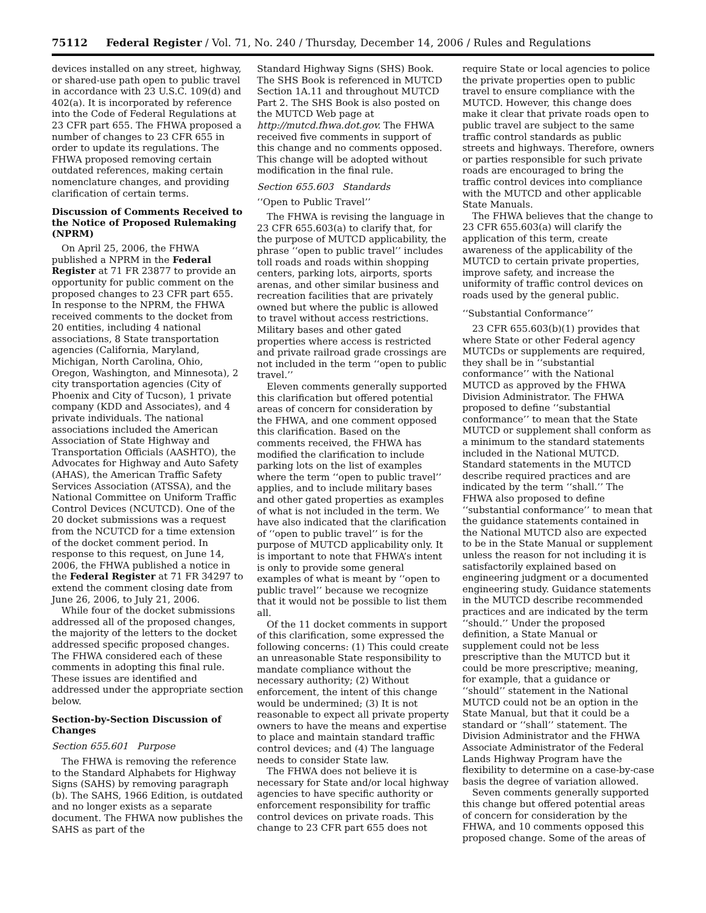75112 Federal Register / Vol. 71, No. 240 / Thursday, December 14, 2006 / Rules and Regulations
devices installed on any street, highway, or shared-use path open to public travel in accordance with 23 U.S.C. 109(d) and 402(a). It is incorporated by reference into the Code of Federal Regulations at 23 CFR part 655. The FHWA proposed a number of changes to 23 CFR 655 in order to update its regulations. The FHWA proposed removing certain outdated references, making certain nomenclature changes, and providing clarification of certain terms.
Discussion of Comments Received to the Notice of Proposed Rulemaking (NPRM)
On April 25, 2006, the FHWA published a NPRM in the Federal Register at 71 FR 23877 to provide an opportunity for public comment on the proposed changes to 23 CFR part 655. In response to the NPRM, the FHWA received comments to the docket from 20 entities, including 4 national associations, 8 State transportation agencies (California, Maryland, Michigan, North Carolina, Ohio, Oregon, Washington, and Minnesota), 2 city transportation agencies (City of Phoenix and City of Tucson), 1 private company (KDD and Associates), and 4 private individuals. The national associations included the American Association of State Highway and Transportation Officials (AASHTO), the Advocates for Highway and Auto Safety (AHAS), the American Traffic Safety Services Association (ATSSA), and the National Committee on Uniform Traffic Control Devices (NCUTCD). One of the 20 docket submissions was a request from the NCUTCD for a time extension of the docket comment period. In response to this request, on June 14, 2006, the FHWA published a notice in the Federal Register at 71 FR 34297 to extend the comment closing date from June 26, 2006, to July 21, 2006.
While four of the docket submissions addressed all of the proposed changes, the majority of the letters to the docket addressed specific proposed changes. The FHWA considered each of these comments in adopting this final rule. These issues are identified and addressed under the appropriate section below.
Section-by-Section Discussion of Changes
Section 655.601 Purpose
The FHWA is removing the reference to the Standard Alphabets for Highway Signs (SAHS) by removing paragraph (b). The SAHS, 1966 Edition, is outdated and no longer exists as a separate document. The FHWA now publishes the SAHS as part of the
Standard Highway Signs (SHS) Book. The SHS Book is referenced in MUTCD Section 1A.11 and throughout MUTCD Part 2. The SHS Book is also posted on the MUTCD Web page at http://mutcd.fhwa.dot.gov. The FHWA received five comments in support of this change and no comments opposed. This change will be adopted without modification in the final rule.
Section 655.603 Standards
‘‘Open to Public Travel’’
The FHWA is revising the language in 23 CFR 655.603(a) to clarify that, for the purpose of MUTCD applicability, the phrase ‘‘open to public travel’’ includes toll roads and roads within shopping centers, parking lots, airports, sports arenas, and other similar business and recreation facilities that are privately owned but where the public is allowed to travel without access restrictions. Military bases and other gated properties where access is restricted and private railroad grade crossings are not included in the term ‘‘open to public travel.’’
Eleven comments generally supported this clarification but offered potential areas of concern for consideration by the FHWA, and one comment opposed this clarification. Based on the comments received, the FHWA has modified the clarification to include parking lots on the list of examples where the term ‘‘open to public travel’’ applies, and to include military bases and other gated properties as examples of what is not included in the term. We have also indicated that the clarification of ‘‘open to public travel’’ is for the purpose of MUTCD applicability only. It is important to note that FHWA’s intent is only to provide some general examples of what is meant by ‘‘open to public travel’’ because we recognize that it would not be possible to list them all.
Of the 11 docket comments in support of this clarification, some expressed the following concerns: (1) This could create an unreasonable State responsibility to mandate compliance without the necessary authority; (2) Without enforcement, the intent of this change would be undermined; (3) It is not reasonable to expect all private property owners to have the means and expertise to place and maintain standard traffic control devices; and (4) The language needs to consider State law.
The FHWA does not believe it is necessary for State and/or local highway agencies to have specific authority or enforcement responsibility for traffic control devices on private roads. This change to 23 CFR part 655 does not
require State or local agencies to police the private properties open to public travel to ensure compliance with the MUTCD. However, this change does make it clear that private roads open to public travel are subject to the same traffic control standards as public streets and highways. Therefore, owners or parties responsible for such private roads are encouraged to bring the traffic control devices into compliance with the MUTCD and other applicable State Manuals.
The FHWA believes that the change to 23 CFR 655.603(a) will clarify the application of this term, create awareness of the applicability of the MUTCD to certain private properties, improve safety, and increase the uniformity of traffic control devices on roads used by the general public.
‘‘Substantial Conformance’’
23 CFR 655.603(b)(1) provides that where State or other Federal agency MUTCDs or supplements are required, they shall be in ‘‘substantial conformance’’ with the National MUTCD as approved by the FHWA Division Administrator. The FHWA proposed to define ‘‘substantial conformance’’ to mean that the State MUTCD or supplement shall conform as a minimum to the standard statements included in the National MUTCD. Standard statements in the MUTCD describe required practices and are indicated by the term ‘‘shall.’’ The FHWA also proposed to define ‘‘substantial conformance’’ to mean that the guidance statements contained in the National MUTCD also are expected to be in the State Manual or supplement unless the reason for not including it is satisfactorily explained based on engineering judgment or a documented engineering study. Guidance statements in the MUTCD describe recommended practices and are indicated by the term ‘‘should.’’ Under the proposed definition, a State Manual or supplement could not be less prescriptive than the MUTCD but it could be more prescriptive; meaning, for example, that a guidance or ‘‘should’’ statement in the National MUTCD could not be an option in the State Manual, but that it could be a standard or ‘‘shall’’ statement. The Division Administrator and the FHWA Associate Administrator of the Federal Lands Highway Program have the flexibility to determine on a case-by-case basis the degree of variation allowed.
Seven comments generally supported this change but offered potential areas of concern for consideration by the FHWA, and 10 comments opposed this proposed change. Some of the areas of